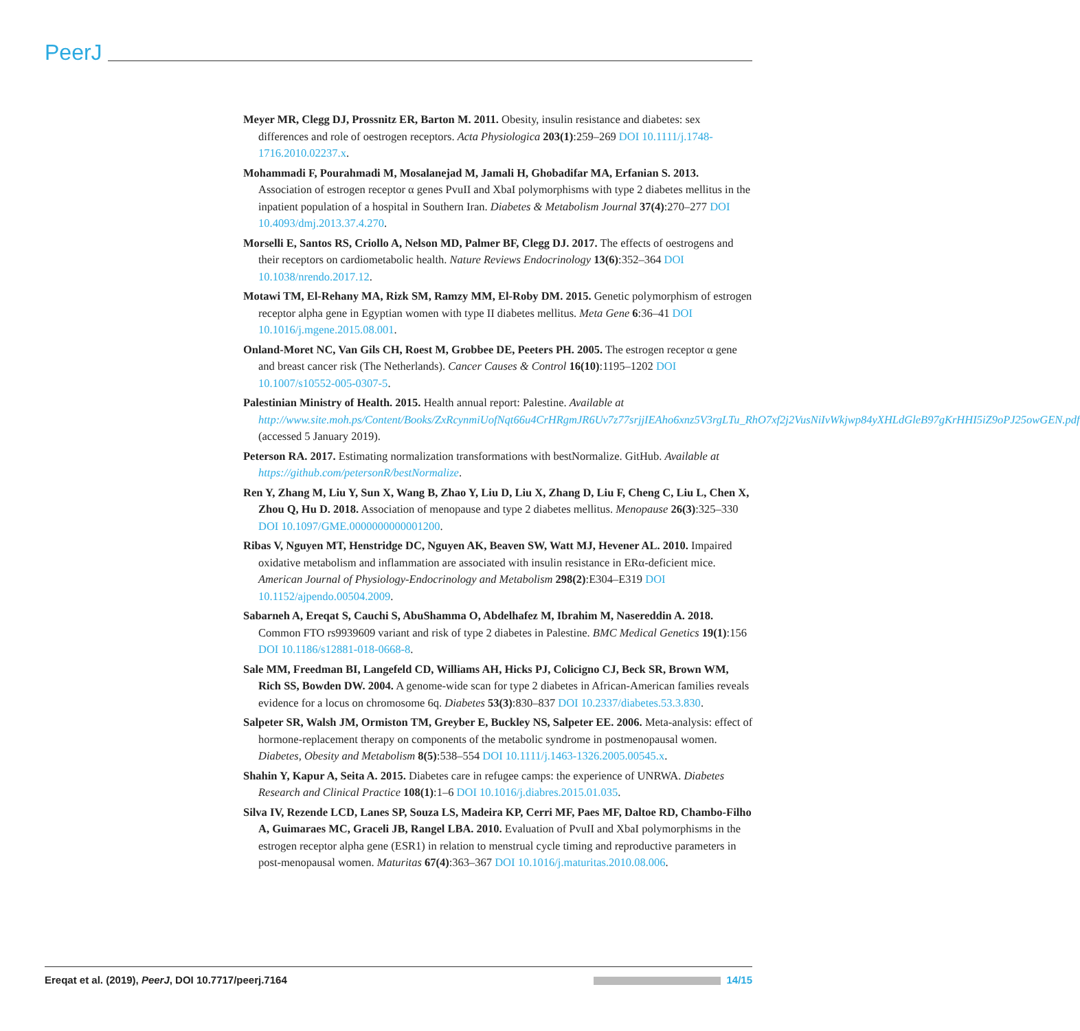PeerJ
Meyer MR, Clegg DJ, Prossnitz ER, Barton M. 2011. Obesity, insulin resistance and diabetes: sex differences and role of oestrogen receptors. Acta Physiologica 203(1):259–269 DOI 10.1111/j.1748-1716.2010.02237.x.
Mohammadi F, Pourahmadi M, Mosalanejad M, Jamali H, Ghobadifar MA, Erfanian S. 2013. Association of estrogen receptor α genes PvuII and XbaI polymorphisms with type 2 diabetes mellitus in the inpatient population of a hospital in Southern Iran. Diabetes & Metabolism Journal 37(4):270–277 DOI 10.4093/dmj.2013.37.4.270.
Morselli E, Santos RS, Criollo A, Nelson MD, Palmer BF, Clegg DJ. 2017. The effects of oestrogens and their receptors on cardiometabolic health. Nature Reviews Endocrinology 13(6):352–364 DOI 10.1038/nrendo.2017.12.
Motawi TM, El-Rehany MA, Rizk SM, Ramzy MM, El-Roby DM. 2015. Genetic polymorphism of estrogen receptor alpha gene in Egyptian women with type II diabetes mellitus. Meta Gene 6:36–41 DOI 10.1016/j.mgene.2015.08.001.
Onland-Moret NC, Van Gils CH, Roest M, Grobbee DE, Peeters PH. 2005. The estrogen receptor α gene and breast cancer risk (The Netherlands). Cancer Causes & Control 16(10):1195–1202 DOI 10.1007/s10552-005-0307-5.
Palestinian Ministry of Health. 2015. Health annual report: Palestine. Available at http://www.site.moh.ps/Content/Books/ZxRcynmiUofNqt66u4CrHRgmJR6Uv7z77srjjIEAho6xnz5V3rgLTu_RhO7xf2j2VusNiIvWkjwp84yXHLdGleB97gKrHHI5iZ9oPJ25owGEN.pdf (accessed 5 January 2019).
Peterson RA. 2017. Estimating normalization transformations with bestNormalize. GitHub. Available at https://github.com/petersonR/bestNormalize.
Ren Y, Zhang M, Liu Y, Sun X, Wang B, Zhao Y, Liu D, Liu X, Zhang D, Liu F, Cheng C, Liu L, Chen X, Zhou Q, Hu D. 2018. Association of menopause and type 2 diabetes mellitus. Menopause 26(3):325–330 DOI 10.1097/GME.0000000000001200.
Ribas V, Nguyen MT, Henstridge DC, Nguyen AK, Beaven SW, Watt MJ, Hevener AL. 2010. Impaired oxidative metabolism and inflammation are associated with insulin resistance in ERα-deficient mice. American Journal of Physiology-Endocrinology and Metabolism 298(2):E304–E319 DOI 10.1152/ajpendo.00504.2009.
Sabarneh A, Ereqat S, Cauchi S, AbuShamma O, Abdelhafez M, Ibrahim M, Nasereddin A. 2018. Common FTO rs9939609 variant and risk of type 2 diabetes in Palestine. BMC Medical Genetics 19(1):156 DOI 10.1186/s12881-018-0668-8.
Sale MM, Freedman BI, Langefeld CD, Williams AH, Hicks PJ, Colicigno CJ, Beck SR, Brown WM, Rich SS, Bowden DW. 2004. A genome-wide scan for type 2 diabetes in African-American families reveals evidence for a locus on chromosome 6q. Diabetes 53(3):830–837 DOI 10.2337/diabetes.53.3.830.
Salpeter SR, Walsh JM, Ormiston TM, Greyber E, Buckley NS, Salpeter EE. 2006. Meta-analysis: effect of hormone-replacement therapy on components of the metabolic syndrome in postmenopausal women. Diabetes, Obesity and Metabolism 8(5):538–554 DOI 10.1111/j.1463-1326.2005.00545.x.
Shahin Y, Kapur A, Seita A. 2015. Diabetes care in refugee camps: the experience of UNRWA. Diabetes Research and Clinical Practice 108(1):1–6 DOI 10.1016/j.diabres.2015.01.035.
Silva IV, Rezende LCD, Lanes SP, Souza LS, Madeira KP, Cerri MF, Paes MF, Daltoe RD, Chambo-Filho A, Guimaraes MC, Graceli JB, Rangel LBA. 2010. Evaluation of PvuII and XbaI polymorphisms in the estrogen receptor alpha gene (ESR1) in relation to menstrual cycle timing and reproductive parameters in post-menopausal women. Maturitas 67(4):363–367 DOI 10.1016/j.maturitas.2010.08.006.
Ereqat et al. (2019), PeerJ, DOI 10.7717/peerj.7164 14/15